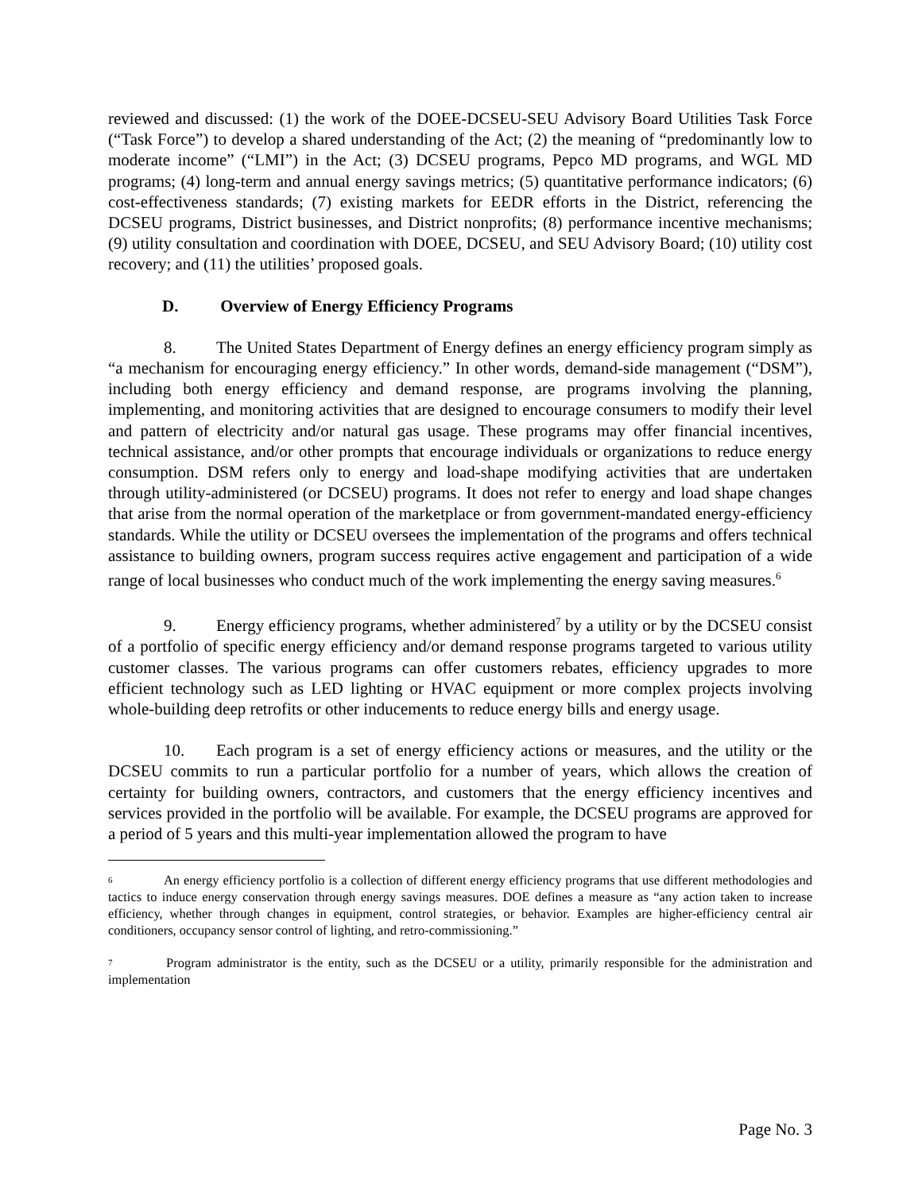reviewed and discussed: (1) the work of the DOEE-DCSEU-SEU Advisory Board Utilities Task Force (“Task Force”) to develop a shared understanding of the Act; (2) the meaning of “predominantly low to moderate income” (“LMI”) in the Act; (3) DCSEU programs, Pepco MD programs, and WGL MD programs; (4) long-term and annual energy savings metrics; (5) quantitative performance indicators; (6) cost-effectiveness standards; (7) existing markets for EEDR efforts in the District, referencing the DCSEU programs, District businesses, and District nonprofits; (8) performance incentive mechanisms; (9) utility consultation and coordination with DOEE, DCSEU, and SEU Advisory Board; (10) utility cost recovery; and (11) the utilities’ proposed goals.
D. Overview of Energy Efficiency Programs
8. The United States Department of Energy defines an energy efficiency program simply as “a mechanism for encouraging energy efficiency.” In other words, demand-side management (“DSM”), including both energy efficiency and demand response, are programs involving the planning, implementing, and monitoring activities that are designed to encourage consumers to modify their level and pattern of electricity and/or natural gas usage. These programs may offer financial incentives, technical assistance, and/or other prompts that encourage individuals or organizations to reduce energy consumption. DSM refers only to energy and load-shape modifying activities that are undertaken through utility-administered (or DCSEU) programs. It does not refer to energy and load shape changes that arise from the normal operation of the marketplace or from government-mandated energy-efficiency standards. While the utility or DCSEU oversees the implementation of the programs and offers technical assistance to building owners, program success requires active engagement and participation of a wide range of local businesses who conduct much of the work implementing the energy saving measures.<sup>6</sup>
9. Energy efficiency programs, whether administered<sup>7</sup> by a utility or by the DCSEU consist of a portfolio of specific energy efficiency and/or demand response programs targeted to various utility customer classes. The various programs can offer customers rebates, efficiency upgrades to more efficient technology such as LED lighting or HVAC equipment or more complex projects involving whole-building deep retrofits or other inducements to reduce energy bills and energy usage.
10. Each program is a set of energy efficiency actions or measures, and the utility or the DCSEU commits to run a particular portfolio for a number of years, which allows the creation of certainty for building owners, contractors, and customers that the energy efficiency incentives and services provided in the portfolio will be available. For example, the DCSEU programs are approved for a period of 5 years and this multi-year implementation allowed the program to have
<sup>6</sup> An energy efficiency portfolio is a collection of different energy efficiency programs that use different methodologies and tactics to induce energy conservation through energy savings measures. DOE defines a measure as “any action taken to increase efficiency, whether through changes in equipment, control strategies, or behavior. Examples are higher-efficiency central air conditioners, occupancy sensor control of lighting, and retro-commissioning.”
<sup>7</sup> Program administrator is the entity, such as the DCSEU or a utility, primarily responsible for the administration and implementation
Page No. 3